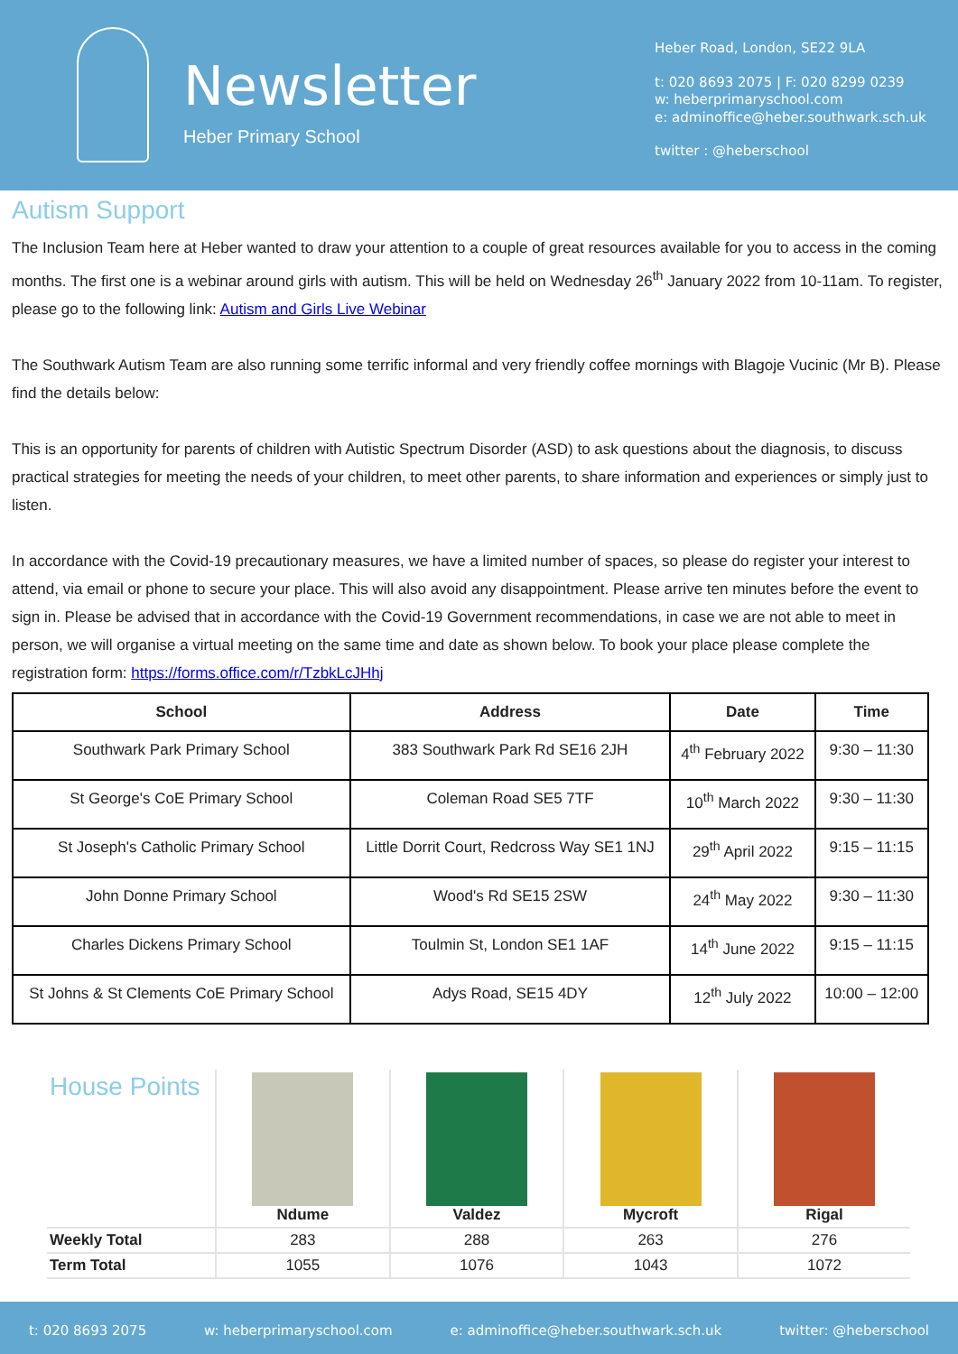Newsletter
Heber Primary School
Heber Road, London, SE22 9LA
t: 020 8693 2075 | F: 020 8299 0239
w: heberprimaryschool.com
e: adminoffice@heber.southwark.sch.uk
twitter : @heberschool
Autism Support
The Inclusion Team here at Heber wanted to draw your attention to a couple of great resources available for you to access in the coming months. The first one is a webinar around girls with autism. This will be held on Wednesday 26<sup>th</sup> January 2022 from 10-11am. To register, please go to the following link: Autism and Girls Live Webinar
The Southwark Autism Team are also running some terrific informal and very friendly coffee mornings with Blagoje Vucinic (Mr B). Please find the details below:
This is an opportunity for parents of children with Autistic Spectrum Disorder (ASD) to ask questions about the diagnosis, to discuss practical strategies for meeting the needs of your children, to meet other parents, to share information and experiences or simply just to listen.
In accordance with the Covid-19 precautionary measures, we have a limited number of spaces, so please do register your interest to attend, via email or phone to secure your place. This will also avoid any disappointment. Please arrive ten minutes before the event to sign in. Please be advised that in accordance with the Covid-19 Government recommendations, in case we are not able to meet in person, we will organise a virtual meeting on the same time and date as shown below. To book your place please complete the registration form: https://forms.office.com/r/TzbkLcJHhj
| School | Address | Date | Time |
| --- | --- | --- | --- |
| Southwark Park Primary School | 383 Southwark Park Rd SE16 2JH | 4<sup>th</sup> February 2022 | 9:30 – 11:30 |
| St George's CoE Primary School | Coleman Road SE5 7TF | 10<sup>th</sup> March 2022 | 9:30 – 11:30 |
| St Joseph's Catholic Primary School | Little Dorrit Court, Redcross Way SE1 1NJ | 29<sup>th</sup> April 2022 | 9:15 – 11:15 |
| John Donne Primary School | Wood's Rd SE15 2SW | 24<sup>th</sup> May 2022 | 9:30 – 11:30 |
| Charles Dickens Primary School | Toulmin St, London SE1 1AF | 14<sup>th</sup> June 2022 | 9:15 – 11:15 |
| St Johns & St Clements CoE Primary School | Adys Road, SE15 4DY | 12<sup>th</sup> July 2022 | 10:00 – 12:00 |
| House Points | Ndume | Valdez | Mycroft | Rigal |
| Weekly Total | 283 | 288 | 263 | 276 |
| Term Total | 1055 | 1076 | 1043 | 1072 |
t: 020 8693 2075 w: heberprimaryschool.com e: adminoffice@heber.southwark.sch.uk twitter: @heberschool